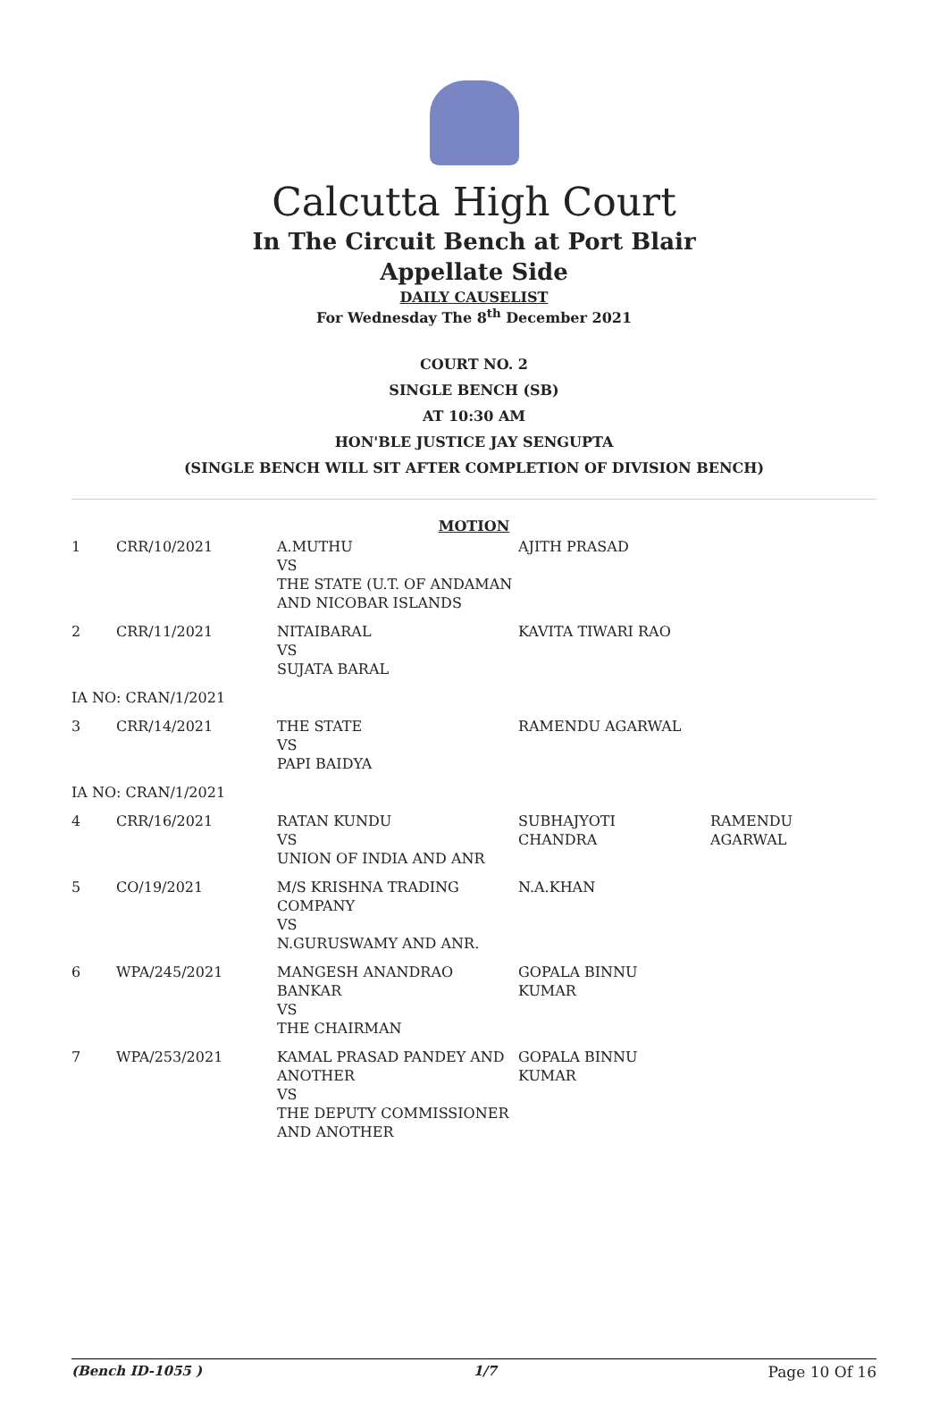Calcutta High Court
In The Circuit Bench at Port Blair
Appellate Side
DAILY CAUSELIST
For Wednesday The 8<sup>th</sup> December 2021
COURT NO. 2
SINGLE BENCH (SB)
AT 10:30 AM
HON'BLE JUSTICE JAY SENGUPTA
(SINGLE BENCH WILL SIT AFTER COMPLETION OF DIVISION BENCH)
MOTION
| 1 | CRR/10/2021 | A.MUTHU VS THE STATE (U.T. OF ANDAMAN AND NICOBAR ISLANDS | AJITH PRASAD | |
| 2 | CRR/11/2021 | NITAIBARAL VS SUJATA BARAL | KAVITA TIWARI RAO | |
| IA NO: CRAN/1/2021 | | | | |
| 3 | CRR/14/2021 | THE STATE VS PAPI BAIDYA | RAMENDU AGARWAL | |
| IA NO: CRAN/1/2021 | | | | |
| 4 | CRR/16/2021 | RATAN KUNDU VS UNION OF INDIA AND ANR | SUBHAJYOTI CHANDRA | RAMENDU AGARWAL |
| 5 | CO/19/2021 | M/S KRISHNA TRADING COMPANY VS N.GURUSWAMY AND ANR. | N.A.KHAN | |
| 6 | WPA/245/2021 | MANGESH ANANDRAO BANKAR VS THE CHAIRMAN | GOPALA BINNU KUMAR | |
| 7 | WPA/253/2021 | KAMAL PRASAD PANDEY AND ANOTHER VS THE DEPUTY COMMISSIONER AND ANOTHER | GOPALA BINNU KUMAR | |
(Bench ID-1055 ) 1/7 Page 10 Of 16